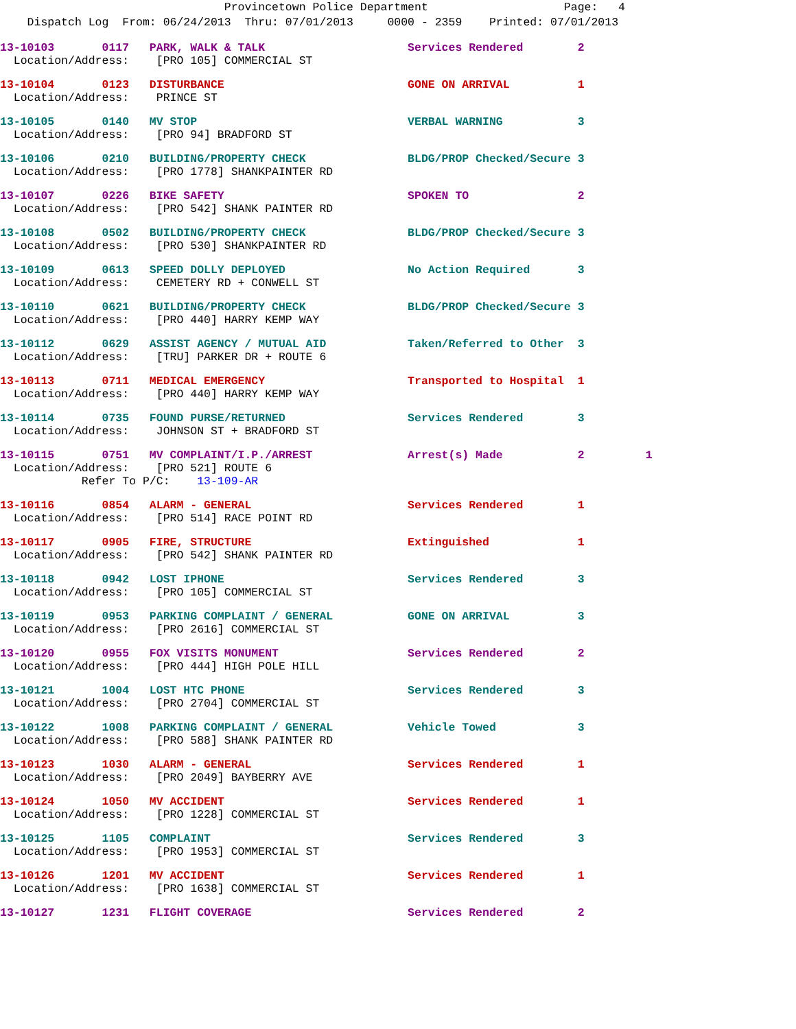Provincetown Police Department Page: 4
Dispatch Log From: 06/24/2013 Thru: 07/01/2013 0000 - 2359 Printed: 07/01/2013
13-10103 0117 PARK, WALK & TALK Services Rendered 2
Location/Address: [PRO 105] COMMERCIAL ST
13-10104 0123 DISTURBANCE GONE ON ARRIVAL 1
Location/Address: PRINCE ST
13-10105 0140 MV STOP VERBAL WARNING 3
Location/Address: [PRO 94] BRADFORD ST
13-10106 0210 BUILDING/PROPERTY CHECK BLDG/PROP Checked/Secure 3
Location/Address: [PRO 1778] SHANKPAINTER RD
13-10107 0226 BIKE SAFETY SPOKEN TO 2
Location/Address: [PRO 542] SHANK PAINTER RD
13-10108 0502 BUILDING/PROPERTY CHECK BLDG/PROP Checked/Secure 3
Location/Address: [PRO 530] SHANKPAINTER RD
13-10109 0613 SPEED DOLLY DEPLOYED No Action Required 3
Location/Address: CEMETERY RD + CONWELL ST
13-10110 0621 BUILDING/PROPERTY CHECK BLDG/PROP Checked/Secure 3
Location/Address: [PRO 440] HARRY KEMP WAY
13-10112 0629 ASSIST AGENCY / MUTUAL AID Taken/Referred to Other 3
Location/Address: [TRU] PARKER DR + ROUTE 6
13-10113 0711 MEDICAL EMERGENCY Transported to Hospital 1
Location/Address: [PRO 440] HARRY KEMP WAY
13-10114 0735 FOUND PURSE/RETURNED Services Rendered 3
Location/Address: JOHNSON ST + BRADFORD ST
13-10115 0751 MV COMPLAINT/I.P./ARREST Arrest(s) Made 2 1
Location/Address: [PRO 521] ROUTE 6
Refer To P/C: 13-109-AR
13-10116 0854 ALARM - GENERAL Services Rendered 1
Location/Address: [PRO 514] RACE POINT RD
13-10117 0905 FIRE, STRUCTURE Extinguished 1
Location/Address: [PRO 542] SHANK PAINTER RD
13-10118 0942 LOST IPHONE Services Rendered 3
Location/Address: [PRO 105] COMMERCIAL ST
13-10119 0953 PARKING COMPLAINT / GENERAL GONE ON ARRIVAL 3
Location/Address: [PRO 2616] COMMERCIAL ST
13-10120 0955 FOX VISITS MONUMENT Services Rendered 2
Location/Address: [PRO 444] HIGH POLE HILL
13-10121 1004 LOST HTC PHONE Services Rendered 3
Location/Address: [PRO 2704] COMMERCIAL ST
13-10122 1008 PARKING COMPLAINT / GENERAL Vehicle Towed 3
Location/Address: [PRO 588] SHANK PAINTER RD
13-10123 1030 ALARM - GENERAL Services Rendered 1
Location/Address: [PRO 2049] BAYBERRY AVE
13-10124 1050 MV ACCIDENT Services Rendered 1
Location/Address: [PRO 1228] COMMERCIAL ST
13-10125 1105 COMPLAINT Services Rendered 3
Location/Address: [PRO 1953] COMMERCIAL ST
13-10126 1201 MV ACCIDENT Services Rendered 1
Location/Address: [PRO 1638] COMMERCIAL ST
13-10127 1231 FLIGHT COVERAGE Services Rendered 2